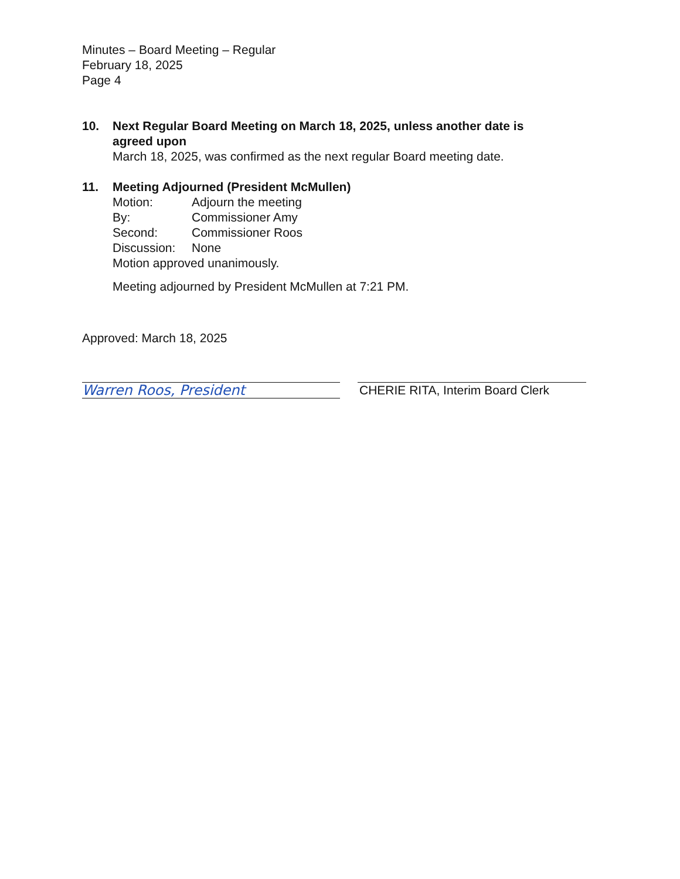Minutes – Board Meeting – Regular
February 18, 2025
Page 4
10. Next Regular Board Meeting on March 18, 2025, unless another date is
agreed upon
March 18, 2025, was confirmed as the next regular Board meeting date.
11. Meeting Adjourned (President McMullen)
Motion: Adjourn the meeting
By: Commissioner Amy
Second: Commissioner Roos
Discussion: None
Motion approved unanimously.
Meeting adjourned by President McMullen at 7:21 PM.
Approved: March 18, 2025
Warren Roos, President CHERIE RITA, Interim Board Clerk